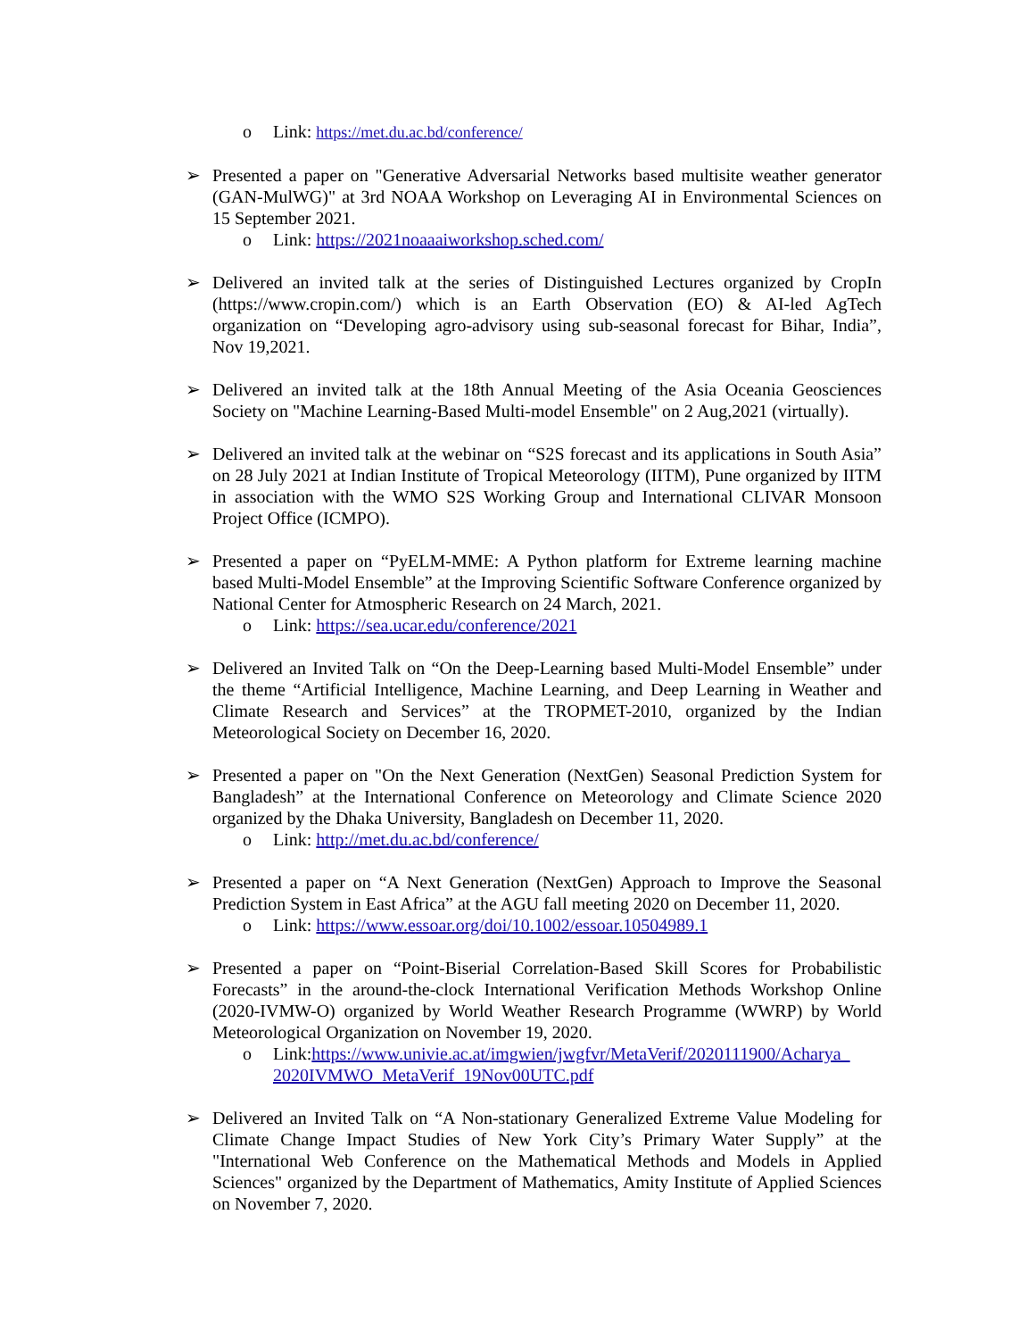o Link: https://met.du.ac.bd/conference/
➢ Presented a paper on "Generative Adversarial Networks based multisite weather generator (GAN-MulWG)" at 3rd NOAA Workshop on Leveraging AI in Environmental Sciences on 15 September 2021.
o Link: https://2021noaaaiworkshop.sched.com/
➢ Delivered an invited talk at the series of Distinguished Lectures organized by CropIn (https://www.cropin.com/) which is an Earth Observation (EO) & AI-led AgTech organization on “Developing agro-advisory using sub-seasonal forecast for Bihar, India”, Nov 19,2021.
➢ Delivered an invited talk at the 18th Annual Meeting of the Asia Oceania Geosciences Society on "Machine Learning-Based Multi-model Ensemble" on 2 Aug,2021 (virtually).
➢ Delivered an invited talk at the webinar on “S2S forecast and its applications in South Asia” on 28 July 2021 at Indian Institute of Tropical Meteorology (IITM), Pune organized by IITM in association with the WMO S2S Working Group and International CLIVAR Monsoon Project Office (ICMPO).
➢ Presented a paper on “PyELM-MME: A Python platform for Extreme learning machine based Multi-Model Ensemble” at the Improving Scientific Software Conference organized by National Center for Atmospheric Research on 24 March, 2021.
o Link: https://sea.ucar.edu/conference/2021
➢ Delivered an Invited Talk on “On the Deep-Learning based Multi-Model Ensemble” under the theme “Artificial Intelligence, Machine Learning, and Deep Learning in Weather and Climate Research and Services” at the TROPMET-2010, organized by the Indian Meteorological Society on December 16, 2020.
➢ Presented a paper on "On the Next Generation (NextGen) Seasonal Prediction System for Bangladesh” at the International Conference on Meteorology and Climate Science 2020 organized by the Dhaka University, Bangladesh on December 11, 2020.
o Link: http://met.du.ac.bd/conference/
➢ Presented a paper on “A Next Generation (NextGen) Approach to Improve the Seasonal Prediction System in East Africa” at the AGU fall meeting 2020 on December 11, 2020.
o Link: https://www.essoar.org/doi/10.1002/essoar.10504989.1
➢ Presented a paper on “Point-Biserial Correlation-Based Skill Scores for Probabilistic Forecasts” in the around-the-clock International Verification Methods Workshop Online (2020-IVMW-O) organized by World Weather Research Programme (WWRP) by World Meteorological Organization on November 19, 2020.
o Link:https://www.univie.ac.at/imgwien/jwgfvr/MetaVerif/2020111900/Acharya_ 2020IVMWO_MetaVerif_19Nov00UTC.pdf
➢ Delivered an Invited Talk on “A Non-stationary Generalized Extreme Value Modeling for Climate Change Impact Studies of New York City’s Primary Water Supply” at the "International Web Conference on the Mathematical Methods and Models in Applied Sciences" organized by the Department of Mathematics, Amity Institute of Applied Sciences on November 7, 2020.